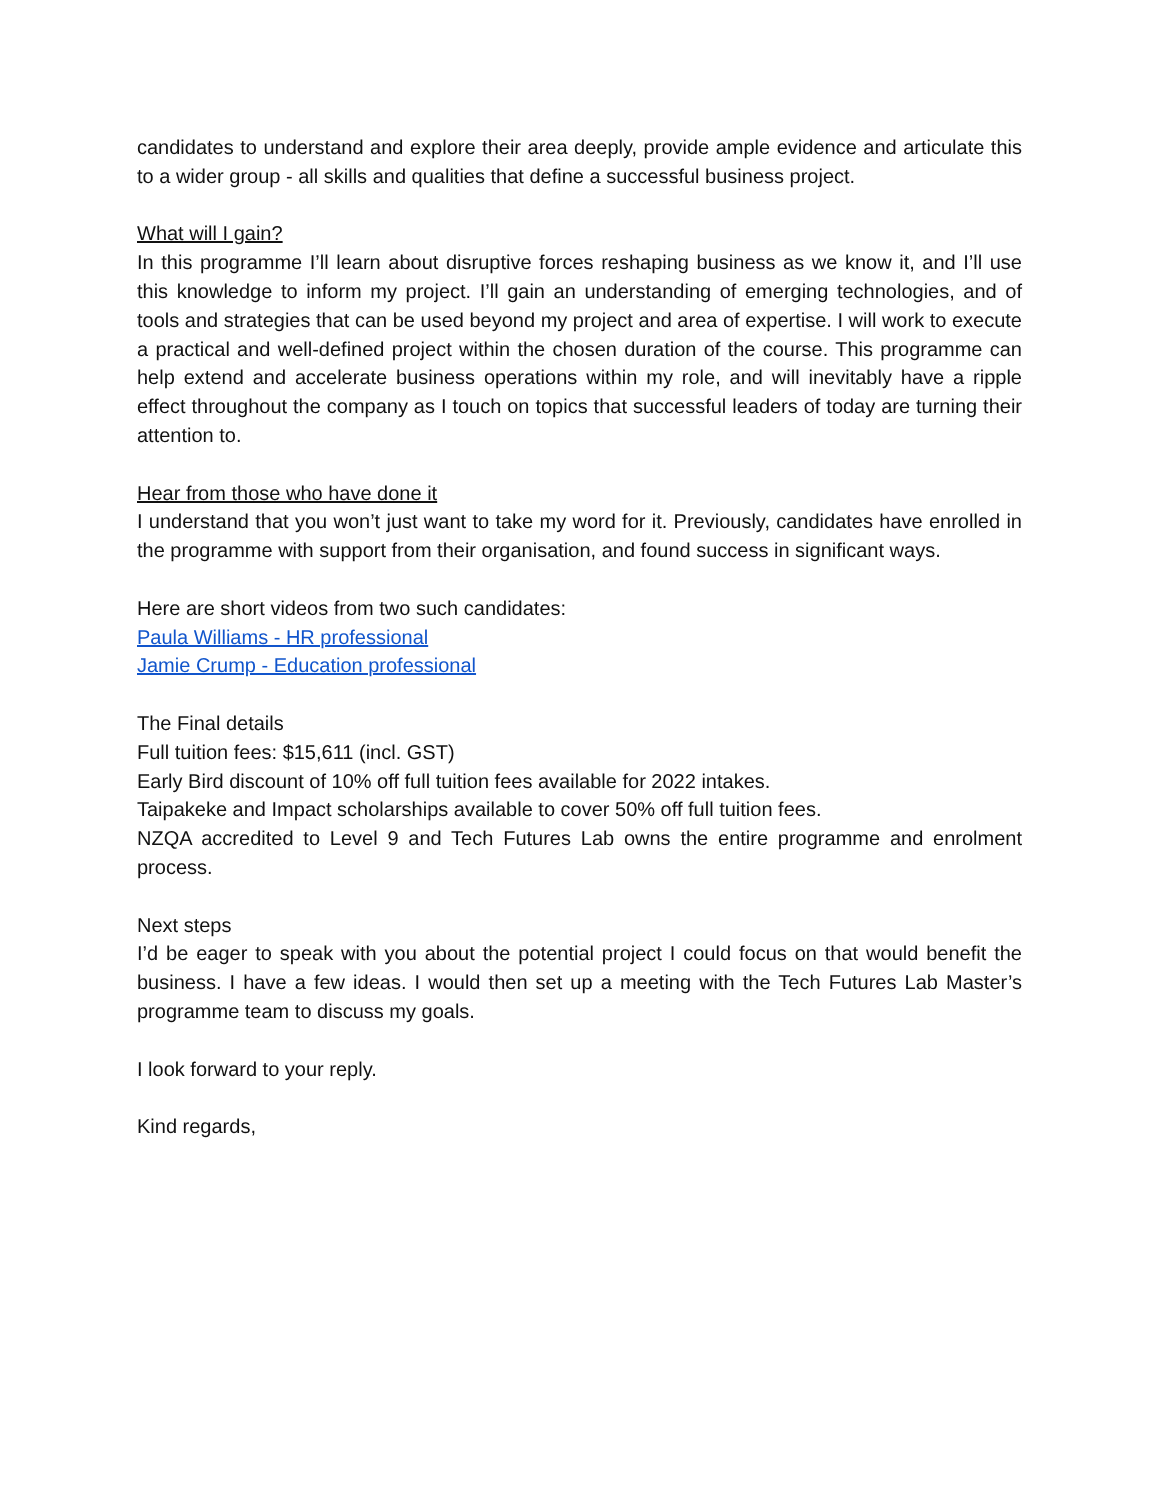candidates to understand and explore their area deeply, provide ample evidence and articulate this to a wider group - all skills and qualities that define a successful business project.
What will I gain?
In this programme I’ll learn about disruptive forces reshaping business as we know it, and I’ll use this knowledge to inform my project. I’ll gain an understanding of emerging technologies, and of tools and strategies that can be used beyond my project and area of expertise. I will work to execute a practical and well-defined project within the chosen duration of the course. This programme can help extend and accelerate business operations within my role, and will inevitably have a ripple effect throughout the company as I touch on topics that successful leaders of today are turning their attention to.
Hear from those who have done it
I understand that you won’t just want to take my word for it. Previously, candidates have enrolled in the programme with support from their organisation, and found success in significant ways.
Here are short videos from two such candidates:
Paula Williams - HR professional
Jamie Crump - Education professional
The Final details
Full tuition fees: $15,611 (incl. GST)
Early Bird discount of 10% off full tuition fees available for 2022 intakes.
Taipakeke and Impact scholarships available to cover 50% off full tuition fees.
NZQA accredited to Level 9 and Tech Futures Lab owns the entire programme and enrolment process.
Next steps
I’d be eager to speak with you about the potential project I could focus on that would benefit the business. I have a few ideas. I would then set up a meeting with the Tech Futures Lab Master’s programme team to discuss my goals.
I look forward to your reply.
Kind regards,